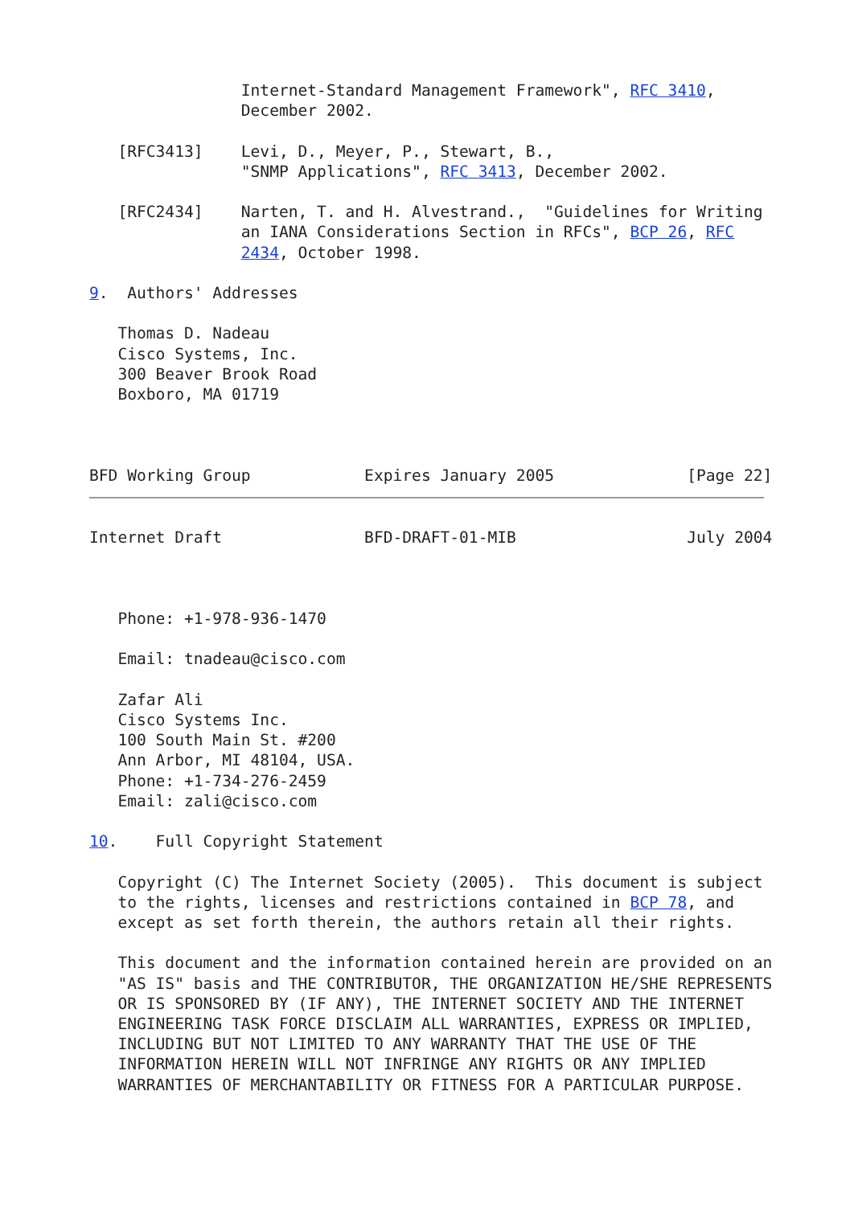Internet-Standard Management Framework", RFC 3410,
                December 2002.

   [RFC3413]    Levi, D., Meyer, P., Stewart, B.,
                "SNMP Applications", RFC 3413, December 2002.

   [RFC2434]    Narten, T. and H. Alvestrand.,  "Guidelines for Writing
                an IANA Considerations Section in RFCs", BCP 26, RFC
                2434, October 1998.

9.  Authors' Addresses

   Thomas D. Nadeau
   Cisco Systems, Inc.
   300 Beaver Brook Road
   Boxboro, MA 01719



BFD Working Group            Expires January 2005              [Page 22]
Internet Draft               BFD-DRAFT-01-MIB                  July 2004



   Phone: +1-978-936-1470

   Email: tnadeau@cisco.com

   Zafar Ali
   Cisco Systems Inc.
   100 South Main St. #200
   Ann Arbor, MI 48104, USA.
   Phone: +1-734-276-2459
   Email: zali@cisco.com

10.    Full Copyright Statement

   Copyright (C) The Internet Society (2005).  This document is subject
   to the rights, licenses and restrictions contained in BCP 78, and
   except as set forth therein, the authors retain all their rights.

   This document and the information contained herein are provided on an
   "AS IS" basis and THE CONTRIBUTOR, THE ORGANIZATION HE/SHE REPRESENTS
   OR IS SPONSORED BY (IF ANY), THE INTERNET SOCIETY AND THE INTERNET
   ENGINEERING TASK FORCE DISCLAIM ALL WARRANTIES, EXPRESS OR IMPLIED,
   INCLUDING BUT NOT LIMITED TO ANY WARRANTY THAT THE USE OF THE
   INFORMATION HEREIN WILL NOT INFRINGE ANY RIGHTS OR ANY IMPLIED
   WARRANTIES OF MERCHANTABILITY OR FITNESS FOR A PARTICULAR PURPOSE.